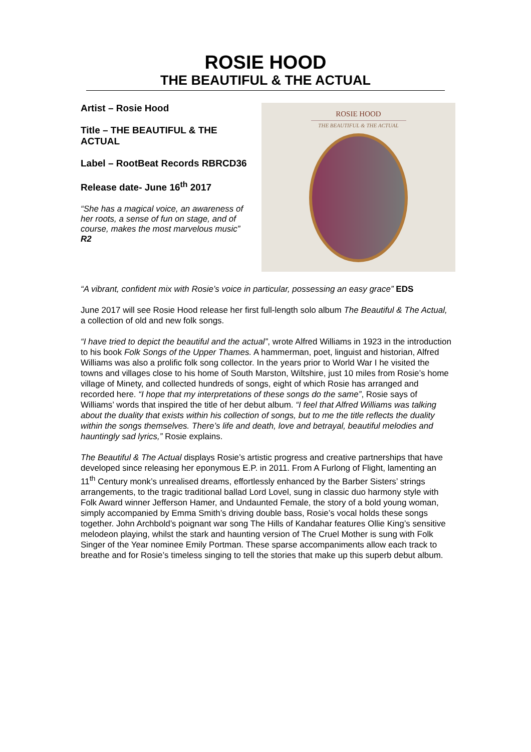ROSIE HOOD
THE BEAUTIFUL & THE ACTUAL
Artist – Rosie Hood
Title – THE BEAUTIFUL & THE ACTUAL
Label – RootBeat Records RBRCD36
Release date- June 16<sup>th</sup> 2017
“She has a magical voice, an awareness of her roots, a sense of fun on stage, and of course, makes the most marvelous music” R2
ROSIE HOOD
THE BEAUTIFUL & THE ACTUAL
“A vibrant, confident mix with Rosie’s voice in particular, possessing an easy grace” EDS
June 2017 will see Rosie Hood release her first full-length solo album The Beautiful & The Actual, a collection of old and new folk songs.
“I have tried to depict the beautiful and the actual”, wrote Alfred Williams in 1923 in the introduction to his book Folk Songs of the Upper Thames. A hammerman, poet, linguist and historian, Alfred Williams was also a prolific folk song collector. In the years prior to World War I he visited the towns and villages close to his home of South Marston, Wiltshire, just 10 miles from Rosie’s home village of Minety, and collected hundreds of songs, eight of which Rosie has arranged and recorded here. “I hope that my interpretations of these songs do the same”, Rosie says of Williams’ words that inspired the title of her debut album. “I feel that Alfred Williams was talking about the duality that exists within his collection of songs, but to me the title reflects the duality within the songs themselves. There’s life and death, love and betrayal, beautiful melodies and hauntingly sad lyrics,” Rosie explains.
The Beautiful & The Actual displays Rosie’s artistic progress and creative partnerships that have developed since releasing her eponymous E.P. in 2011. From A Furlong of Flight, lamenting an 11<sup>th</sup> Century monk’s unrealised dreams, effortlessly enhanced by the Barber Sisters’ strings arrangements, to the tragic traditional ballad Lord Lovel, sung in classic duo harmony style with Folk Award winner Jefferson Hamer, and Undaunted Female, the story of a bold young woman, simply accompanied by Emma Smith’s driving double bass, Rosie’s vocal holds these songs together. John Archbold’s poignant war song The Hills of Kandahar features Ollie King’s sensitive melodeon playing, whilst the stark and haunting version of The Cruel Mother is sung with Folk Singer of the Year nominee Emily Portman. These sparse accompaniments allow each track to breathe and for Rosie’s timeless singing to tell the stories that make up this superb debut album.